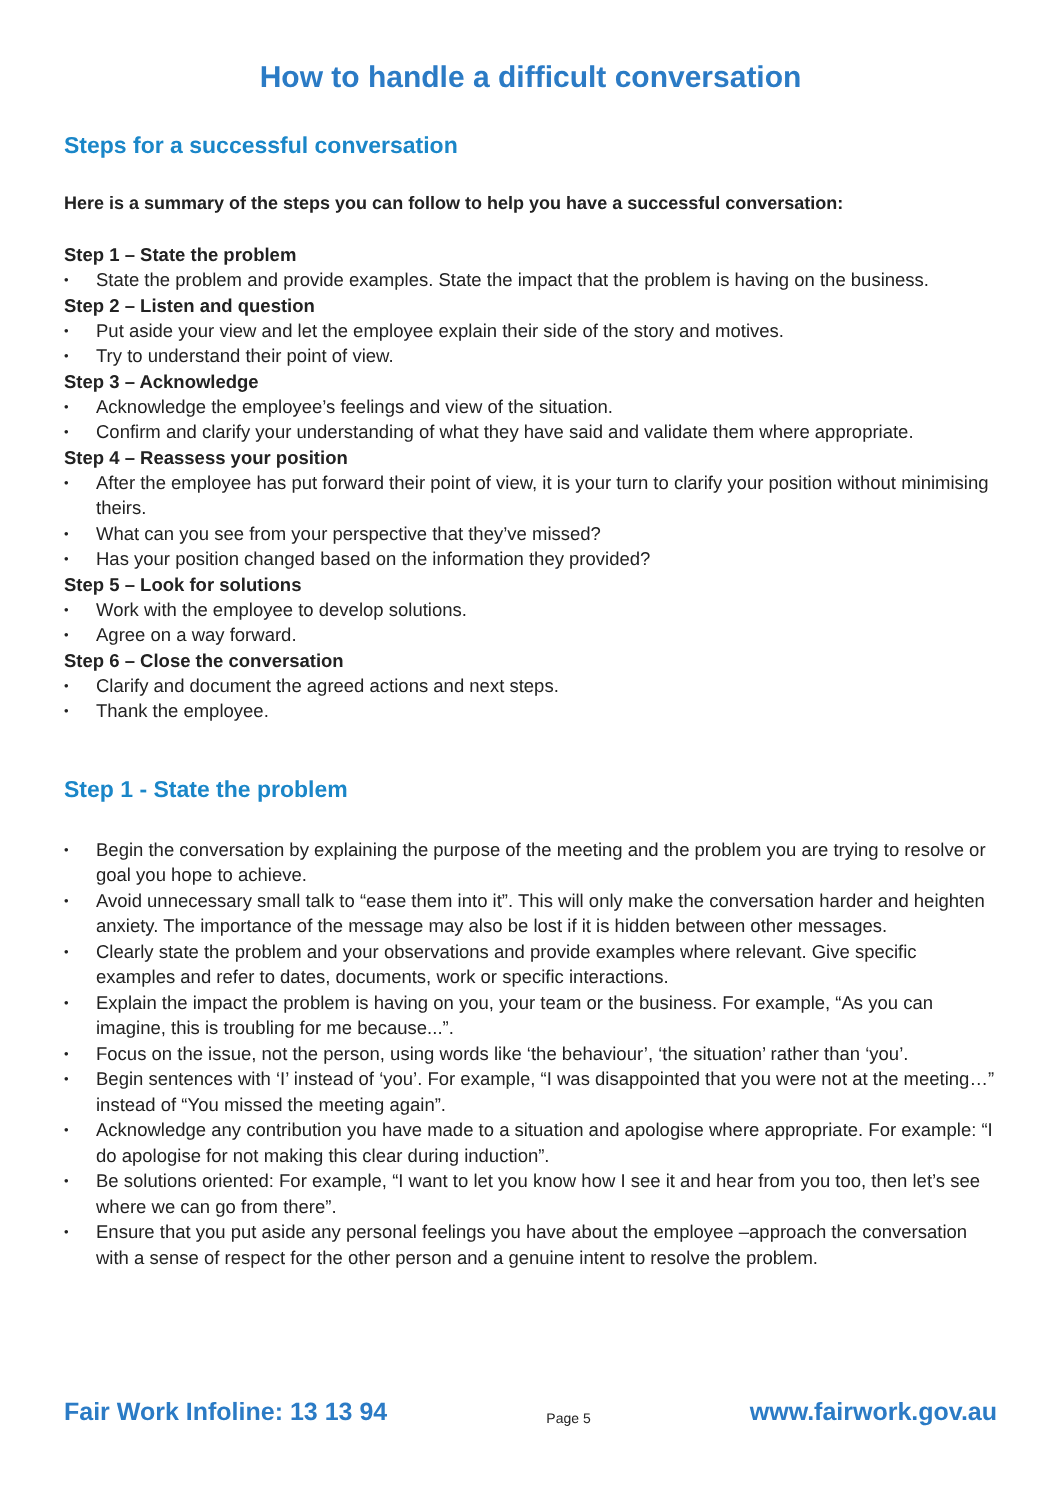How to handle a difficult conversation
Steps for a successful conversation
Here is a summary of the steps you can follow to help you have a successful conversation:
Step 1 – State the problem
• State the problem and provide examples. State the impact that the problem is having on the business.
Step 2 – Listen and question
• Put aside your view and let the employee explain their side of the story and motives.
• Try to understand their point of view.
Step 3 – Acknowledge
• Acknowledge the employee’s feelings and view of the situation.
• Confirm and clarify your understanding of what they have said and validate them where appropriate.
Step 4 – Reassess your position
• After the employee has put forward their point of view, it is your turn to clarify your position without minimising theirs.
• What can you see from your perspective that they’ve missed?
• Has your position changed based on the information they provided?
Step 5 – Look for solutions
• Work with the employee to develop solutions.
• Agree on a way forward.
Step 6 – Close the conversation
• Clarify and document the agreed actions and next steps.
• Thank the employee.
Step 1 - State the problem
• Begin the conversation by explaining the purpose of the meeting and the problem you are trying to resolve or goal you hope to achieve.
• Avoid unnecessary small talk to “ease them into it”. This will only make the conversation harder and heighten anxiety. The importance of the message may also be lost if it is hidden between other messages.
• Clearly state the problem and your observations and provide examples where relevant. Give specific examples and refer to dates, documents, work or specific interactions.
• Explain the impact the problem is having on you, your team or the business. For example, “As you can imagine, this is troubling for me because...”.
• Focus on the issue, not the person, using words like ‘the behaviour’, ‘the situation’ rather than ‘you’.
• Begin sentences with ‘I’ instead of ‘you’. For example, “I was disappointed that you were not at the meeting…” instead of “You missed the meeting again”.
• Acknowledge any contribution you have made to a situation and apologise where appropriate. For example: “I do apologise for not making this clear during induction”.
• Be solutions oriented: For example, “I want to let you know how I see it and hear from you too, then let’s see where we can go from there”.
• Ensure that you put aside any personal feelings you have about the employee –approach the conversation with a sense of respect for the other person and a genuine intent to resolve the problem.
Fair Work Infoline: 13 13 94 Page 5 www.fairwork.gov.au